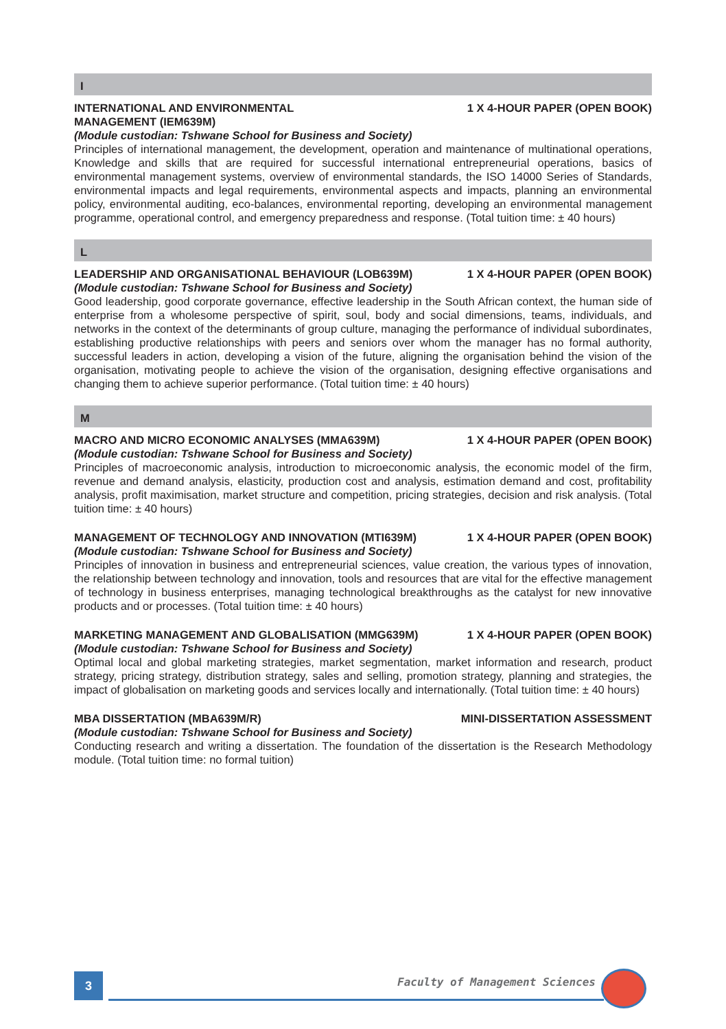I
INTERNATIONAL AND ENVIRONMENTAL
MANAGEMENT (IEM639M) 1 X 4-HOUR PAPER (OPEN BOOK)
(Module custodian: Tshwane School for Business and Society)
Principles of international management, the development, operation and maintenance of multinational operations, Knowledge and skills that are required for successful international entrepreneurial operations, basics of environmental management systems, overview of environmental standards, the ISO 14000 Series of Standards, environmental impacts and legal requirements, environmental aspects and impacts, planning an environmental policy, environmental auditing, eco-balances, environmental reporting, developing an environmental management programme, operational control, and emergency preparedness and response. (Total tuition time: ± 40 hours)
L
LEADERSHIP AND ORGANISATIONAL BEHAVIOUR (LOB639M) 1 X 4-HOUR PAPER (OPEN BOOK)
(Module custodian: Tshwane School for Business and Society)
Good leadership, good corporate governance, effective leadership in the South African context, the human side of enterprise from a wholesome perspective of spirit, soul, body and social dimensions, teams, individuals, and networks in the context of the determinants of group culture, managing the performance of individual subordinates, establishing productive relationships with peers and seniors over whom the manager has no formal authority, successful leaders in action, developing a vision of the future, aligning the organisation behind the vision of the organisation, motivating people to achieve the vision of the organisation, designing effective organisations and changing them to achieve superior performance. (Total tuition time: ± 40 hours)
M
MACRO AND MICRO ECONOMIC ANALYSES (MMA639M) 1 X 4-HOUR PAPER (OPEN BOOK)
(Module custodian: Tshwane School for Business and Society)
Principles of macroeconomic analysis, introduction to microeconomic analysis, the economic model of the firm, revenue and demand analysis, elasticity, production cost and analysis, estimation demand and cost, profitability analysis, profit maximisation, market structure and competition, pricing strategies, decision and risk analysis. (Total tuition time: ± 40 hours)
MANAGEMENT OF TECHNOLOGY AND INNOVATION (MTI639M) 1 X 4-HOUR PAPER (OPEN BOOK)
(Module custodian: Tshwane School for Business and Society)
Principles of innovation in business and entrepreneurial sciences, value creation, the various types of innovation, the relationship between technology and innovation, tools and resources that are vital for the effective management of technology in business enterprises, managing technological breakthroughs as the catalyst for new innovative products and or processes. (Total tuition time: ± 40 hours)
MARKETING MANAGEMENT AND GLOBALISATION (MMG639M) 1 X 4-HOUR PAPER (OPEN BOOK)
(Module custodian: Tshwane School for Business and Society)
Optimal local and global marketing strategies, market segmentation, market information and research, product strategy, pricing strategy, distribution strategy, sales and selling, promotion strategy, planning and strategies, the impact of globalisation on marketing goods and services locally and internationally. (Total tuition time: ± 40 hours)
MBA DISSERTATION (MBA639M/R) MINI-DISSERTATION ASSESSMENT
(Module custodian: Tshwane School for Business and Society)
Conducting research and writing a dissertation. The foundation of the dissertation is the Research Methodology module. (Total tuition time: no formal tuition)
3 Faculty of Management Sciences